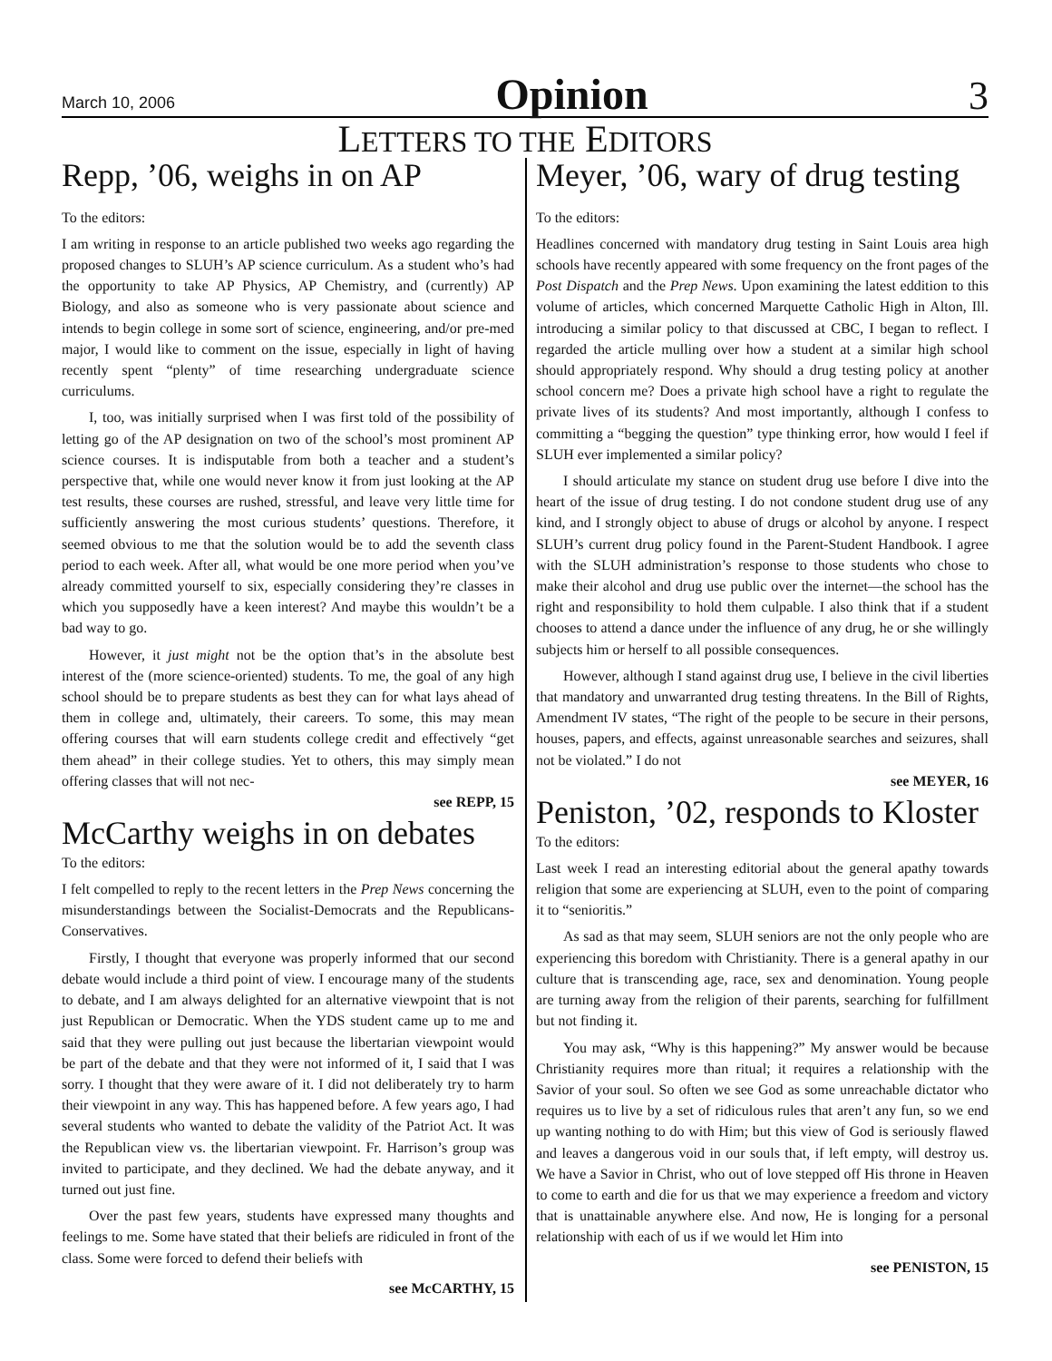March 10, 2006 Opinion 3
LETTERS TO THE EDITORS
Repp, ’06, weighs in on AP
To the editors:
I am writing in response to an article published two weeks ago regarding the proposed changes to SLUH’s AP science curriculum. As a student who’s had the opportunity to take AP Physics, AP Chemistry, and (currently) AP Biology, and also as someone who is very passionate about science and intends to begin college in some sort of science, engineering, and/or pre-med major, I would like to comment on the issue, especially in light of having recently spent “plenty” of time researching undergraduate science curriculums.
I, too, was initially surprised when I was first told of the possibility of letting go of the AP designation on two of the school’s most prominent AP science courses. It is indisputable from both a teacher and a student’s perspective that, while one would never know it from just looking at the AP test results, these courses are rushed, stressful, and leave very little time for sufficiently answering the most curious students’ questions. Therefore, it seemed obvious to me that the solution would be to add the seventh class period to each week. After all, what would be one more period when you’ve already committed yourself to six, especially considering they’re classes in which you supposedly have a keen interest? And maybe this wouldn’t be a bad way to go.
However, it just might not be the option that’s in the absolute best interest of the (more science-oriented) students. To me, the goal of any high school should be to prepare students as best they can for what lays ahead of them in college and, ultimately, their careers. To some, this may mean offering courses that will earn students college credit and effectively “get them ahead” in their college studies. Yet to others, this may simply mean offering classes that will not nec-
see REPP, 15
McCarthy weighs in on debates
To the editors:
I felt compelled to reply to the recent letters in the Prep News concerning the misunderstandings between the Socialist-Democrats and the Republicans-Conservatives.
Firstly, I thought that everyone was properly informed that our second debate would include a third point of view. I encourage many of the students to debate, and I am always delighted for an alternative viewpoint that is not just Republican or Democratic. When the YDS student came up to me and said that they were pulling out just because the libertarian viewpoint would be part of the debate and that they were not informed of it, I said that I was sorry. I thought that they were aware of it. I did not deliberately try to harm their viewpoint in any way. This has happened before. A few years ago, I had several students who wanted to debate the validity of the Patriot Act. It was the Republican view vs. the libertarian viewpoint. Fr. Harrison’s group was invited to participate, and they declined. We had the debate anyway, and it turned out just fine.
Over the past few years, students have expressed many thoughts and feelings to me. Some have stated that their beliefs are ridiculed in front of the class. Some were forced to defend their beliefs with
see McCARTHY, 15
Meyer, ’06, wary of drug testing
To the editors:
Headlines concerned with mandatory drug testing in Saint Louis area high schools have recently appeared with some frequency on the front pages of the Post Dispatch and the Prep News. Upon examining the latest eddition to this volume of articles, which concerned Marquette Catholic High in Alton, Ill. introducing a similar policy to that discussed at CBC, I began to reflect. I regarded the article mulling over how a student at a similar high school should appropriately respond. Why should a drug testing policy at another school concern me? Does a private high school have a right to regulate the private lives of its students? And most importantly, although I confess to committing a “begging the question” type thinking error, how would I feel if SLUH ever implemented a similar policy?
I should articulate my stance on student drug use before I dive into the heart of the issue of drug testing. I do not condone student drug use of any kind, and I strongly object to abuse of drugs or alcohol by anyone. I respect SLUH’s current drug policy found in the Parent-Student Handbook. I agree with the SLUH administration’s response to those students who chose to make their alcohol and drug use public over the internet—the school has the right and responsibility to hold them culpable. I also think that if a student chooses to attend a dance under the influence of any drug, he or she willingly subjects him or herself to all possible consequences.
However, although I stand against drug use, I believe in the civil liberties that mandatory and unwarranted drug testing threatens. In the Bill of Rights, Amendment IV states, “The right of the people to be secure in their persons, houses, papers, and effects, against unreasonable searches and seizures, shall not be violated.” I do not
see MEYER, 16
Peniston, ’02, responds to Kloster
To the editors:
Last week I read an interesting editorial about the general apathy towards religion that some are experiencing at SLUH, even to the point of comparing it to “senioritis.”
As sad as that may seem, SLUH seniors are not the only people who are experiencing this boredom with Christianity. There is a general apathy in our culture that is transcending age, race, sex and denomination. Young people are turning away from the religion of their parents, searching for fulfillment but not finding it.
You may ask, “Why is this happening?” My answer would be because Christianity requires more than ritual; it requires a relationship with the Savior of your soul. So often we see God as some unreachable dictator who requires us to live by a set of ridiculous rules that aren’t any fun, so we end up wanting nothing to do with Him; but this view of God is seriously flawed and leaves a dangerous void in our souls that, if left empty, will destroy us. We have a Savior in Christ, who out of love stepped off His throne in Heaven to come to earth and die for us that we may experience a freedom and victory that is unattainable anywhere else. And now, He is longing for a personal relationship with each of us if we would let Him into
see PENISTON, 15